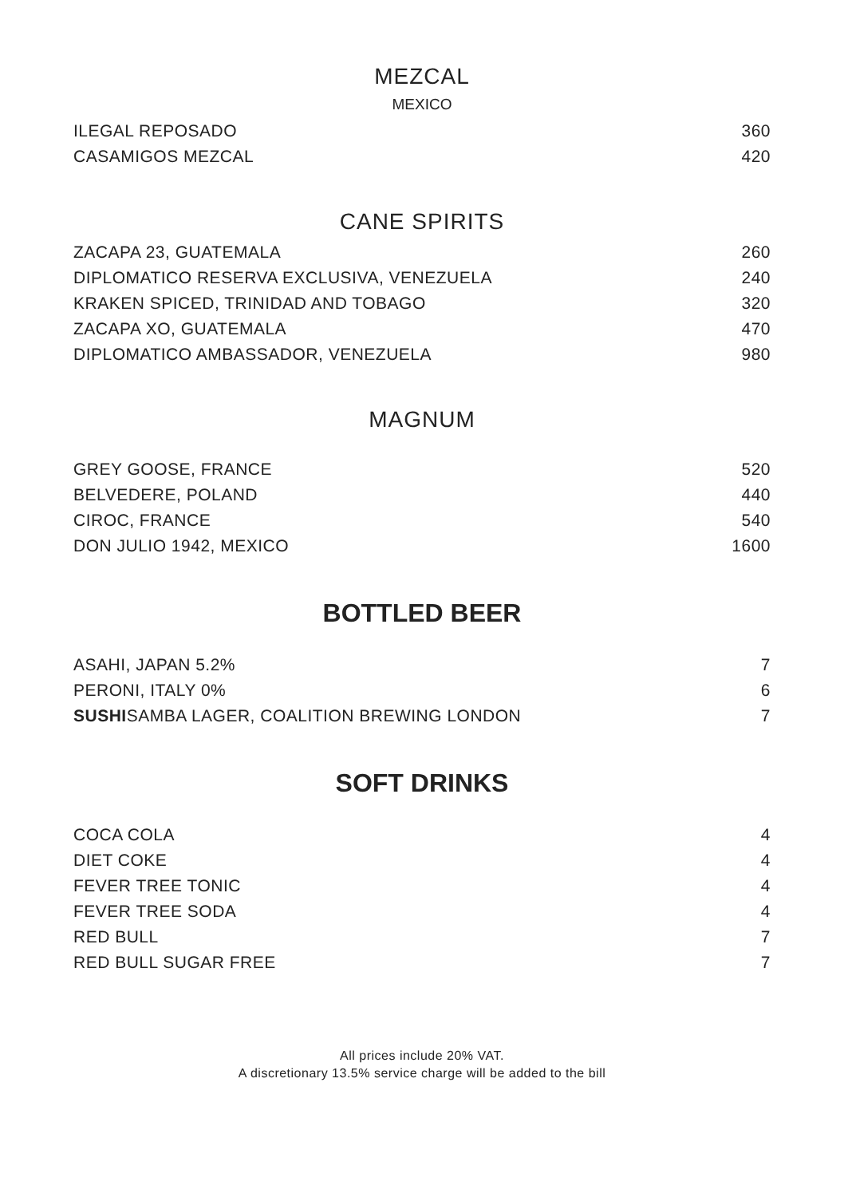MEZCAL
MEXICO
| ILEGAL REPOSADO | 360 |
| CASAMIGOS MEZCAL | 420 |
CANE SPIRITS
| ZACAPA 23, GUATEMALA | 260 |
| DIPLOMATICO RESERVA EXCLUSIVA, VENEZUELA | 240 |
| KRAKEN SPICED, TRINIDAD AND TOBAGO | 320 |
| ZACAPA XO, GUATEMALA | 470 |
| DIPLOMATICO AMBASSADOR, VENEZUELA | 980 |
MAGNUM
| GREY GOOSE, FRANCE | 520 |
| BELVEDERE, POLAND | 440 |
| CIROC, FRANCE | 540 |
| DON JULIO 1942, MEXICO | 1600 |
BOTTLED BEER
| ASAHI, JAPAN 5.2% | 7 |
| PERONI, ITALY 0% | 6 |
| SUSHI SAMBA LAGER, COALITION BREWING LONDON | 7 |
SOFT DRINKS
| COCA COLA | 4 |
| DIET COKE | 4 |
| FEVER TREE TONIC | 4 |
| FEVER TREE SODA | 4 |
| RED BULL | 7 |
| RED BULL SUGAR FREE | 7 |
All prices include 20% VAT.
A discretionary 13.5% service charge will be added to the bill